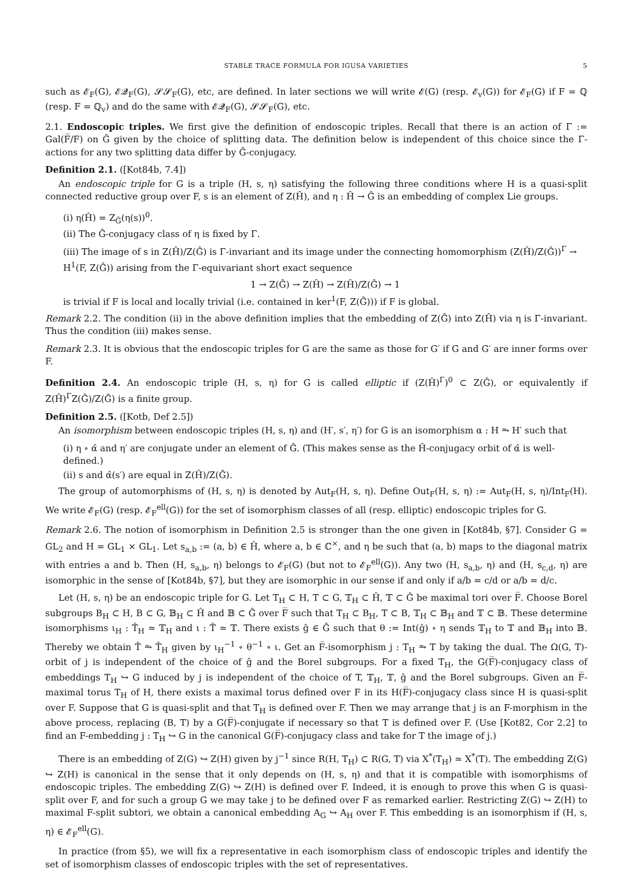STABLE TRACE FORMULA FOR IGUSA VARIETIES 5
such as 𝓔<sub>F</sub>(G), 𝓔𝓠<sub>F</sub>(G), 𝓢𝓢<sub>F</sub>(G), etc, are defined. In later sections we will write 𝓔(G) (resp. 𝓔<sub>v</sub>(G)) for 𝓔<sub>F</sub>(G) if F = ℚ (resp. F = ℚ<sub>v</sub>) and do the same with 𝓔𝓠<sub>F</sub>(G), 𝓢𝓢<sub>F</sub>(G), etc.
2.1. Endoscopic triples. We first give the definition of endoscopic triples. Recall that there is an action of Γ := Gal(F̅/F) on Ĝ given by the choice of splitting data. The definition below is independent of this choice since the Γ-actions for any two splitting data differ by Ĝ-conjugacy.
Definition 2.1. ([Kot84b, 7.4])
An endoscopic triple for G is a triple (H, s, η) satisfying the following three conditions where H is a quasi-split connected reductive group over F, s is an element of Z(Ĥ), and η : Ĥ → Ĝ is an embedding of complex Lie groups.
(i) η(Ĥ) = Z<sub>Ĝ</sub>(η(s))<sup>0</sup>.
(ii) The Ĝ-conjugacy class of η is fixed by Γ.
(iii) The image of s in Z(Ĥ)/Z(Ĝ) is Γ-invariant and its image under the connecting homomorphism (Z(Ĥ)/Z(Ĝ))<sup>Γ</sup> → H<sup>1</sup>(F, Z(Ĝ)) arising from the Γ-equivariant short exact sequence
1 → Z(Ĝ) → Z(Ĥ) → Z(Ĥ)/Z(Ĝ) → 1
is trivial if F is local and locally trivial (i.e. contained in ker<sup>1</sup>(F, Z(Ĝ))) if F is global.
Remark 2.2. The condition (ii) in the above definition implies that the embedding of Z(Ĝ) into Z(Ĥ) via η is Γ-invariant. Thus the condition (iii) makes sense.
Remark 2.3. It is obvious that the endoscopic triples for G are the same as those for G′ if G and G′ are inner forms over F.
Definition 2.4. An endoscopic triple (H, s, η) for G is called elliptic if (Z(Ĥ)<sup>Γ</sup>)<sup>0</sup> ⊂ Z(Ĝ), or equivalently if Z(Ĥ)<sup>Γ</sup>Z(Ĝ)/Z(Ĝ) is a finite group.
Definition 2.5. ([Kotb, Def 2.5])
An isomorphism between endoscopic triples (H, s, η) and (H′, s′, η′) for G is an isomorphism α : H ⥲ H′ such that
(i) η ∘ α̂ and η′ are conjugate under an element of Ĝ. (This makes sense as the Ĥ-conjugacy orbit of α̂ is well-defined.)
(ii) s and α̂(s′) are equal in Z(Ĥ)/Z(Ĝ).
The group of automorphisms of (H, s, η) is denoted by Aut<sub>F</sub>(H, s, η). Define Out<sub>F</sub>(H, s, η) := Aut<sub>F</sub>(H, s, η)/Int<sub>F</sub>(H). We write 𝓔<sub>F</sub>(G) (resp. 𝓔<sub>F</sub><sup>ell</sup>(G)) for the set of isomorphism classes of all (resp. elliptic) endoscopic triples for G.
Remark 2.6. The notion of isomorphism in Definition 2.5 is stronger than the one given in [Kot84b, §7]. Consider G = GL<sub>2</sub> and H = GL<sub>1</sub> × GL<sub>1</sub>. Let s<sub>a,b</sub> := (a, b) ∈ Ĥ, where a, b ∈ ℂ<sup>×</sup>, and η be such that (a, b) maps to the diagonal matrix with entries a and b. Then (H, s<sub>a,b</sub>, η) belongs to 𝓔<sub>F</sub>(G) (but not to 𝓔<sub>F</sub><sup>ell</sup>(G)). Any two (H, s<sub>a,b</sub>, η) and (H, s<sub>c,d</sub>, η) are isomorphic in the sense of [Kot84b, §7], but they are isomorphic in our sense if and only if a/b = c/d or a/b = d/c.
Let (H, s, η) be an endoscopic triple for G. Let T<sub>H</sub> ⊂ H, T ⊂ G, 𝕋<sub>H</sub> ⊂ Ĥ, 𝕋 ⊂ Ĝ be maximal tori over F̅. Choose Borel subgroups B<sub>H</sub> ⊂ H, B ⊂ G, 𝔹<sub>H</sub> ⊂ Ĥ and 𝔹 ⊂ Ĝ over F̅ such that T<sub>H</sub> ⊂ B<sub>H</sub>, T ⊂ B, 𝕋<sub>H</sub> ⊂ 𝔹<sub>H</sub> and 𝕋 ⊂ 𝔹. These determine isomorphisms ι<sub>H</sub> : T̂<sub>H</sub> ≃ 𝕋<sub>H</sub> and ι : T̂ ≃ 𝕋. There exists ĝ ∈ Ĝ such that θ := Int(ĝ) ∘ η sends 𝕋<sub>H</sub> to 𝕋 and 𝔹<sub>H</sub> into 𝔹. Thereby we obtain T̂ ⥲ T̂<sub>H</sub> given by ι<sub>H</sub><sup>−1</sup> ∘ θ<sup>−1</sup> ∘ ι. Get an F̅-isomorphism j : T<sub>H</sub> ⥲ T by taking the dual. The Ω(G, T)-orbit of j is independent of the choice of ĝ and the Borel subgroups. For a fixed T<sub>H</sub>, the G(F̅)-conjugacy class of embeddings T<sub>H</sub> ↪ G induced by j is independent of the choice of T, 𝕋<sub>H</sub>, 𝕋, ĝ and the Borel subgroups. Given an F̅-maximal torus T<sub>H</sub> of H, there exists a maximal torus defined over F in its H(F̅)-conjugacy class since H is quasi-split over F. Suppose that G is quasi-split and that T<sub>H</sub> is defined over F. Then we may arrange that j is an F-morphism in the above process, replacing (B, T) by a G(F̅)-conjugate if necessary so that T is defined over F. (Use [Kot82, Cor 2.2] to find an F-embedding j : T<sub>H</sub> ↪ G in the canonical G(F̅)-conjugacy class and take for T the image of j.)
There is an embedding of Z(G) ↪ Z(H) given by j<sup>−1</sup> since R(H, T<sub>H</sub>) ⊂ R(G, T) via X<sup>*</sup>(T<sub>H</sub>) ≃ X<sup>*</sup>(T). The embedding Z(G) ↪ Z(H) is canonical in the sense that it only depends on (H, s, η) and that it is compatible with isomorphisms of endoscopic triples. The embedding Z(G) ↪ Z(H) is defined over F. Indeed, it is enough to prove this when G is quasi-split over F, and for such a group G we may take j to be defined over F as remarked earlier. Restricting Z(G) ↪ Z(H) to maximal F-split subtori, we obtain a canonical embedding A<sub>G</sub> ↪ A<sub>H</sub> over F. This embedding is an isomorphism if (H, s, η) ∈ 𝓔<sub>F</sub><sup>ell</sup>(G).
In practice (from §5), we will fix a representative in each isomorphism class of endoscopic triples and identify the set of isomorphism classes of endoscopic triples with the set of representatives.